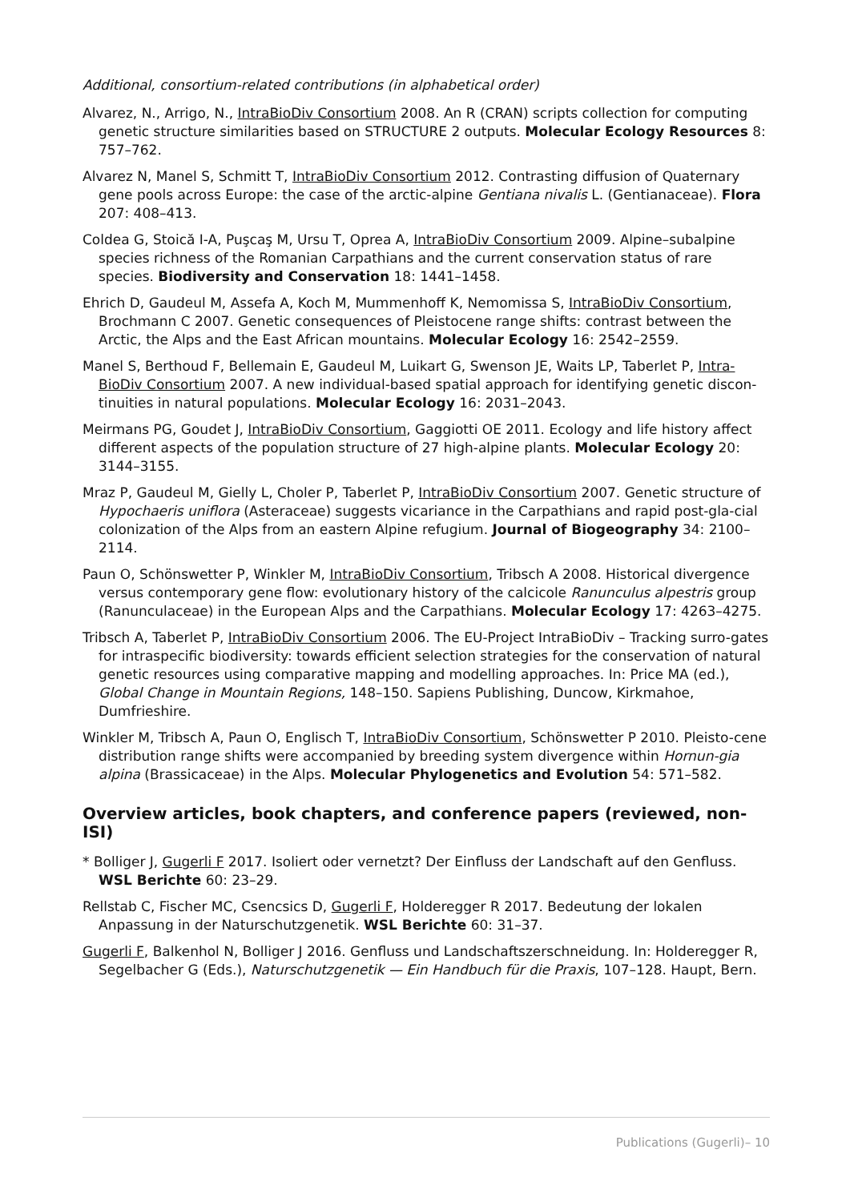Additional, consortium-related contributions (in alphabetical order)
Alvarez, N., Arrigo, N., IntraBioDiv Consortium 2008. An R (CRAN) scripts collection for computing genetic structure similarities based on STRUCTURE 2 outputs. Molecular Ecology Resources 8: 757–762.
Alvarez N, Manel S, Schmitt T, IntraBioDiv Consortium 2012. Contrasting diffusion of Quaternary gene pools across Europe: the case of the arctic-alpine Gentiana nivalis L. (Gentianaceae). Flora 207: 408–413.
Coldea G, Stoică I-A, Puşcaş M, Ursu T, Oprea A, IntraBioDiv Consortium 2009. Alpine–subalpine species richness of the Romanian Carpathians and the current conservation status of rare species. Biodiversity and Conservation 18: 1441–1458.
Ehrich D, Gaudeul M, Assefa A, Koch M, Mummenhoff K, Nemomissa S, IntraBioDiv Consortium, Brochmann C 2007. Genetic consequences of Pleistocene range shifts: contrast between the Arctic, the Alps and the East African mountains. Molecular Ecology 16: 2542–2559.
Manel S, Berthoud F, Bellemain E, Gaudeul M, Luikart G, Swenson JE, Waits LP, Taberlet P, Intra-BioDiv Consortium 2007. A new individual-based spatial approach for identifying genetic discon-tinuities in natural populations. Molecular Ecology 16: 2031–2043.
Meirmans PG, Goudet J, IntraBioDiv Consortium, Gaggiotti OE 2011. Ecology and life history affect different aspects of the population structure of 27 high-alpine plants. Molecular Ecology 20: 3144–3155.
Mraz P, Gaudeul M, Gielly L, Choler P, Taberlet P, IntraBioDiv Consortium 2007. Genetic structure of Hypochaeris uniflora (Asteraceae) suggests vicariance in the Carpathians and rapid post-gla-cial colonization of the Alps from an eastern Alpine refugium. Journal of Biogeography 34: 2100–2114.
Paun O, Schönswetter P, Winkler M, IntraBioDiv Consortium, Tribsch A 2008. Historical divergence versus contemporary gene flow: evolutionary history of the calcicole Ranunculus alpestris group (Ranunculaceae) in the European Alps and the Carpathians. Molecular Ecology 17: 4263–4275.
Tribsch A, Taberlet P, IntraBioDiv Consortium 2006. The EU-Project IntraBioDiv – Tracking surro-gates for intraspecific biodiversity: towards efficient selection strategies for the conservation of natural genetic resources using comparative mapping and modelling approaches. In: Price MA (ed.), Global Change in Mountain Regions, 148–150. Sapiens Publishing, Duncow, Kirkmahoe, Dumfrieshire.
Winkler M, Tribsch A, Paun O, Englisch T, IntraBioDiv Consortium, Schönswetter P 2010. Pleisto-cene distribution range shifts were accompanied by breeding system divergence within Hornun-gia alpina (Brassicaceae) in the Alps. Molecular Phylogenetics and Evolution 54: 571–582.
Overview articles, book chapters, and conference papers (reviewed, non-ISI)
* Bolliger J, Gugerli F 2017. Isoliert oder vernetzt? Der Einfluss der Landschaft auf den Genfluss. WSL Berichte 60: 23–29.
Rellstab C, Fischer MC, Csencsics D, Gugerli F, Holderegger R 2017. Bedeutung der lokalen Anpassung in der Naturschutzgenetik. WSL Berichte 60: 31–37.
Gugerli F, Balkenhol N, Bolliger J 2016. Genfluss und Landschaftszerschneidung. In: Holderegger R, Segelbacher G (Eds.), Naturschutzgenetik — Ein Handbuch für die Praxis, 107–128. Haupt, Bern.
Publications (Gugerli)– 10